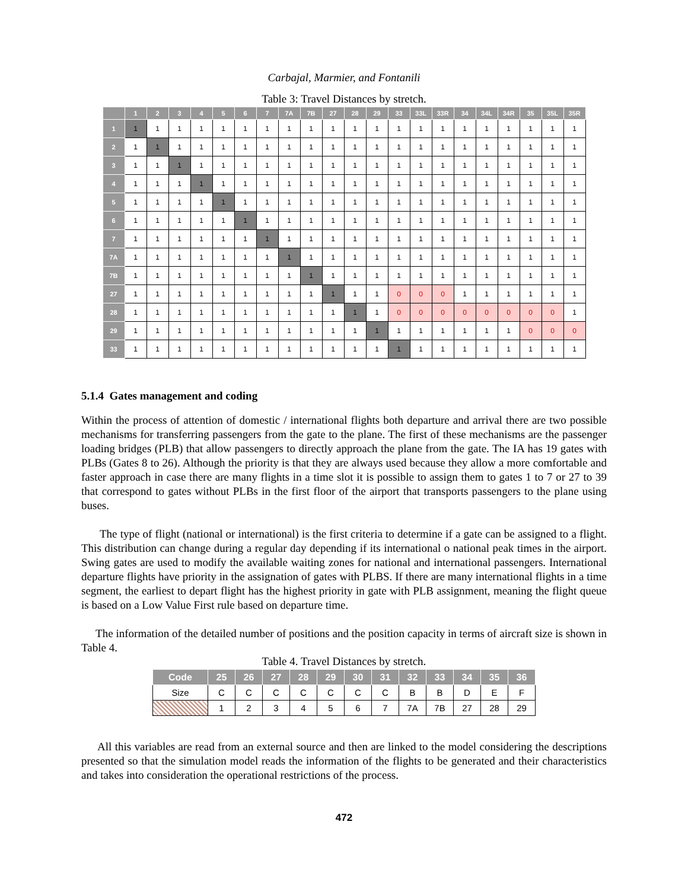Carbajal, Marmier, and Fontanili
Table 3: Travel Distances by stretch.
| | 1 | 2 | 3 | 4 | 5 | 6 | 7 | 7A | 7B | 27 | 28 | 29 | 33 | 33L | 33R | 34 | 34L | 34R | 35 | 35L | 35R |
| --- | --- | --- | --- | --- | --- | --- | --- | --- | --- | --- | --- | --- | --- | --- | --- | --- | --- | --- | --- | --- | --- |
| 1 | 1 | 1 | 1 | 1 | 1 | 1 | 1 | 1 | 1 | 1 | 1 | 1 | 1 | 1 | 1 | 1 | 1 | 1 | 1 | 1 | 1 |
| 2 | 1 | 1 | 1 | 1 | 1 | 1 | 1 | 1 | 1 | 1 | 1 | 1 | 1 | 1 | 1 | 1 | 1 | 1 | 1 | 1 | 1 |
| 3 | 1 | 1 | 1 | 1 | 1 | 1 | 1 | 1 | 1 | 1 | 1 | 1 | 1 | 1 | 1 | 1 | 1 | 1 | 1 | 1 | 1 |
| 4 | 1 | 1 | 1 | 1 | 1 | 1 | 1 | 1 | 1 | 1 | 1 | 1 | 1 | 1 | 1 | 1 | 1 | 1 | 1 | 1 | 1 |
| 5 | 1 | 1 | 1 | 1 | 1 | 1 | 1 | 1 | 1 | 1 | 1 | 1 | 1 | 1 | 1 | 1 | 1 | 1 | 1 | 1 | 1 |
| 6 | 1 | 1 | 1 | 1 | 1 | 1 | 1 | 1 | 1 | 1 | 1 | 1 | 1 | 1 | 1 | 1 | 1 | 1 | 1 | 1 | 1 |
| 7 | 1 | 1 | 1 | 1 | 1 | 1 | 1 | 1 | 1 | 1 | 1 | 1 | 1 | 1 | 1 | 1 | 1 | 1 | 1 | 1 | 1 |
| 7A | 1 | 1 | 1 | 1 | 1 | 1 | 1 | 1 | 1 | 1 | 1 | 1 | 1 | 1 | 1 | 1 | 1 | 1 | 1 | 1 | 1 |
| 7B | 1 | 1 | 1 | 1 | 1 | 1 | 1 | 1 | 1 | 1 | 1 | 1 | 1 | 1 | 1 | 1 | 1 | 1 | 1 | 1 | 1 |
| 27 | 1 | 1 | 1 | 1 | 1 | 1 | 1 | 1 | 1 | 1 | 1 | 1 | 0 | 0 | 0 | 1 | 1 | 1 | 1 | 1 | 1 |
| 28 | 1 | 1 | 1 | 1 | 1 | 1 | 1 | 1 | 1 | 1 | 1 | 1 | 0 | 0 | 0 | 0 | 0 | 0 | 0 | 0 | 1 |
| 29 | 1 | 1 | 1 | 1 | 1 | 1 | 1 | 1 | 1 | 1 | 1 | 1 | 1 | 1 | 1 | 1 | 1 | 1 | 0 | 0 | 0 |
| 33 | 1 | 1 | 1 | 1 | 1 | 1 | 1 | 1 | 1 | 1 | 1 | 1 | 1 | 1 | 1 | 1 | 1 | 1 | 1 | 1 | 1 |
5.1.4 Gates management and coding
Within the process of attention of domestic / international flights both departure and arrival there are two possible mechanisms for transferring passengers from the gate to the plane. The first of these mechanisms are the passenger loading bridges (PLB) that allow passengers to directly approach the plane from the gate. The IA has 19 gates with PLBs (Gates 8 to 26). Although the priority is that they are always used because they allow a more comfortable and faster approach in case there are many flights in a time slot it is possible to assign them to gates 1 to 7 or 27 to 39 that correspond to gates without PLBs in the first floor of the airport that transports passengers to the plane using buses.
The type of flight (national or international) is the first criteria to determine if a gate can be assigned to a flight. This distribution can change during a regular day depending if its international o national peak times in the airport. Swing gates are used to modify the available waiting zones for national and international passengers. International departure flights have priority in the assignation of gates with PLBS. If there are many international flights in a time segment, the earliest to depart flight has the highest priority in gate with PLB assignment, meaning the flight queue is based on a Low Value First rule based on departure time.
The information of the detailed number of positions and the position capacity in terms of aircraft size is shown in Table 4.
Table 4. Travel Distances by stretch.
| Code | 25 | 26 | 27 | 28 | 29 | 30 | 31 | 32 | 33 | 34 | 35 | 36 |
| --- | --- | --- | --- | --- | --- | --- | --- | --- | --- | --- | --- | --- |
| Size | C | C | C | C | C | C | C | B | B | D | E | F |
| | 1 | 2 | 3 | 4 | 5 | 6 | 7 | 7A | 7B | 27 | 28 | 29 |
All this variables are read from an external source and then are linked to the model considering the descriptions presented so that the simulation model reads the information of the flights to be generated and their characteristics and takes into consideration the operational restrictions of the process.
472